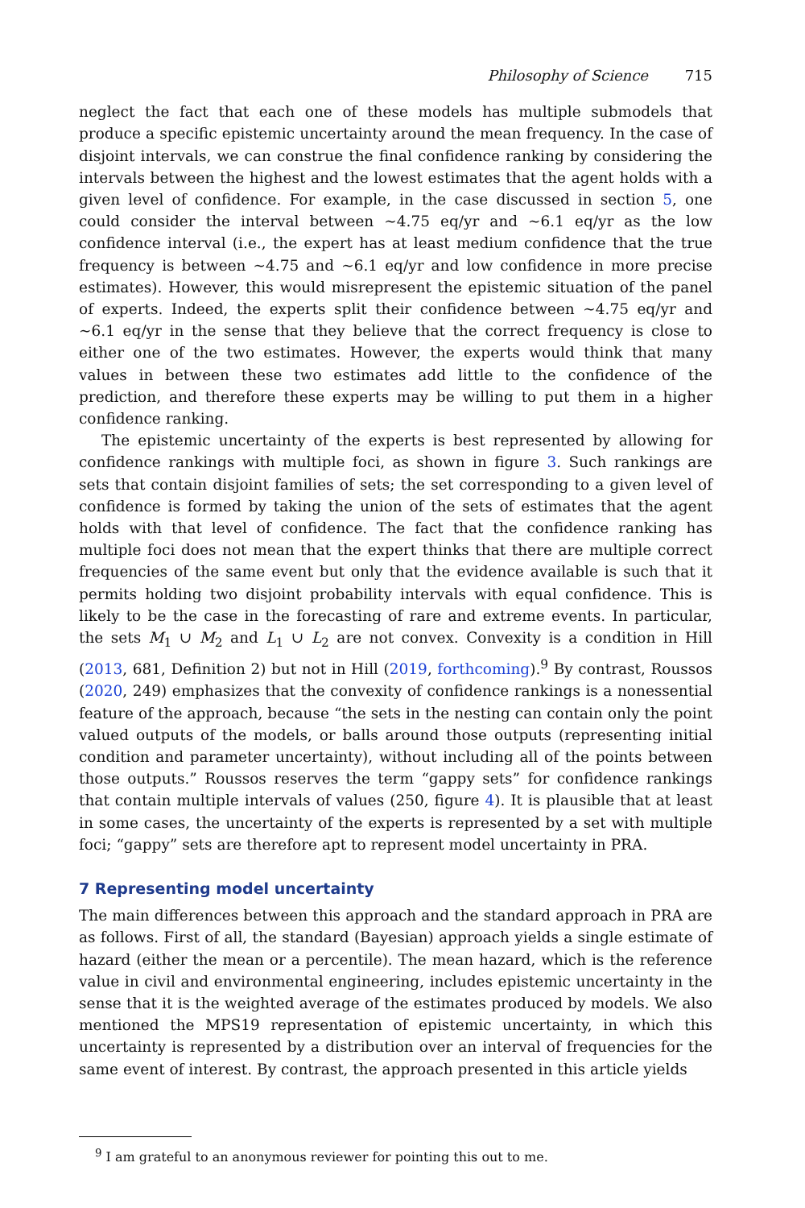Philosophy of Science 715
neglect the fact that each one of these models has multiple submodels that produce a specific epistemic uncertainty around the mean frequency. In the case of disjoint intervals, we can construe the final confidence ranking by considering the intervals between the highest and the lowest estimates that the agent holds with a given level of confidence. For example, in the case discussed in section 5, one could consider the interval between ∼4.75 eq/yr and ∼6.1 eq/yr as the low confidence interval (i.e., the expert has at least medium confidence that the true frequency is between ∼4.75 and ∼6.1 eq/yr and low confidence in more precise estimates). However, this would misrepresent the epistemic situation of the panel of experts. Indeed, the experts split their confidence between ∼4.75 eq/yr and ∼6.1 eq/yr in the sense that they believe that the correct frequency is close to either one of the two estimates. However, the experts would think that many values in between these two estimates add little to the confidence of the prediction, and therefore these experts may be willing to put them in a higher confidence ranking.
The epistemic uncertainty of the experts is best represented by allowing for confidence rankings with multiple foci, as shown in figure 3. Such rankings are sets that contain disjoint families of sets; the set corresponding to a given level of confidence is formed by taking the union of the sets of estimates that the agent holds with that level of confidence. The fact that the confidence ranking has multiple foci does not mean that the expert thinks that there are multiple correct frequencies of the same event but only that the evidence available is such that it permits holding two disjoint probability intervals with equal confidence. This is likely to be the case in the forecasting of rare and extreme events. In particular, the sets M<sub>1</sub> ∪ M<sub>2</sub> and L<sub>1</sub> ∪ L<sub>2</sub> are not convex. Convexity is a condition in Hill (2013, 681, Definition 2) but not in Hill (2019, forthcoming).<sup>9</sup> By contrast, Roussos (2020, 249) emphasizes that the convexity of confidence rankings is a nonessential feature of the approach, because “the sets in the nesting can contain only the point valued outputs of the models, or balls around those outputs (representing initial condition and parameter uncertainty), without including all of the points between those outputs.” Roussos reserves the term “gappy sets” for confidence rankings that contain multiple intervals of values (250, figure 4). It is plausible that at least in some cases, the uncertainty of the experts is represented by a set with multiple foci; “gappy” sets are therefore apt to represent model uncertainty in PRA.
7 Representing model uncertainty
The main differences between this approach and the standard approach in PRA are as follows. First of all, the standard (Bayesian) approach yields a single estimate of hazard (either the mean or a percentile). The mean hazard, which is the reference value in civil and environmental engineering, includes epistemic uncertainty in the sense that it is the weighted average of the estimates produced by models. We also mentioned the MPS19 representation of epistemic uncertainty, in which this uncertainty is represented by a distribution over an interval of frequencies for the same event of interest. By contrast, the approach presented in this article yields
<sup>9</sup> I am grateful to an anonymous reviewer for pointing this out to me.